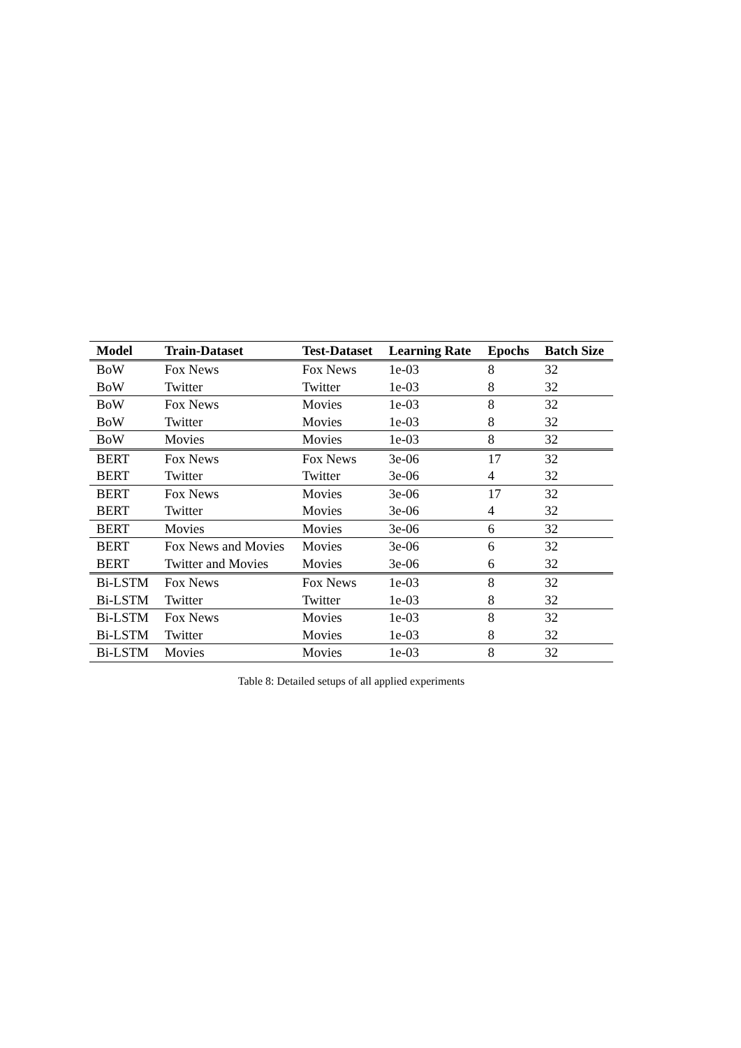| Model | Train-Dataset | Test-Dataset | Learning Rate | Epochs | Batch Size |
| --- | --- | --- | --- | --- | --- |
| BoW | Fox News | Fox News | 1e-03 | 8 | 32 |
| BoW | Twitter | Twitter | 1e-03 | 8 | 32 |
| BoW | Fox News | Movies | 1e-03 | 8 | 32 |
| BoW | Twitter | Movies | 1e-03 | 8 | 32 |
| BoW | Movies | Movies | 1e-03 | 8 | 32 |
| BERT | Fox News | Fox News | 3e-06 | 17 | 32 |
| BERT | Twitter | Twitter | 3e-06 | 4 | 32 |
| BERT | Fox News | Movies | 3e-06 | 17 | 32 |
| BERT | Twitter | Movies | 3e-06 | 4 | 32 |
| BERT | Movies | Movies | 3e-06 | 6 | 32 |
| BERT | Fox News and Movies | Movies | 3e-06 | 6 | 32 |
| BERT | Twitter and Movies | Movies | 3e-06 | 6 | 32 |
| Bi-LSTM | Fox News | Fox News | 1e-03 | 8 | 32 |
| Bi-LSTM | Twitter | Twitter | 1e-03 | 8 | 32 |
| Bi-LSTM | Fox News | Movies | 1e-03 | 8 | 32 |
| Bi-LSTM | Twitter | Movies | 1e-03 | 8 | 32 |
| Bi-LSTM | Movies | Movies | 1e-03 | 8 | 32 |
Table 8: Detailed setups of all applied experiments